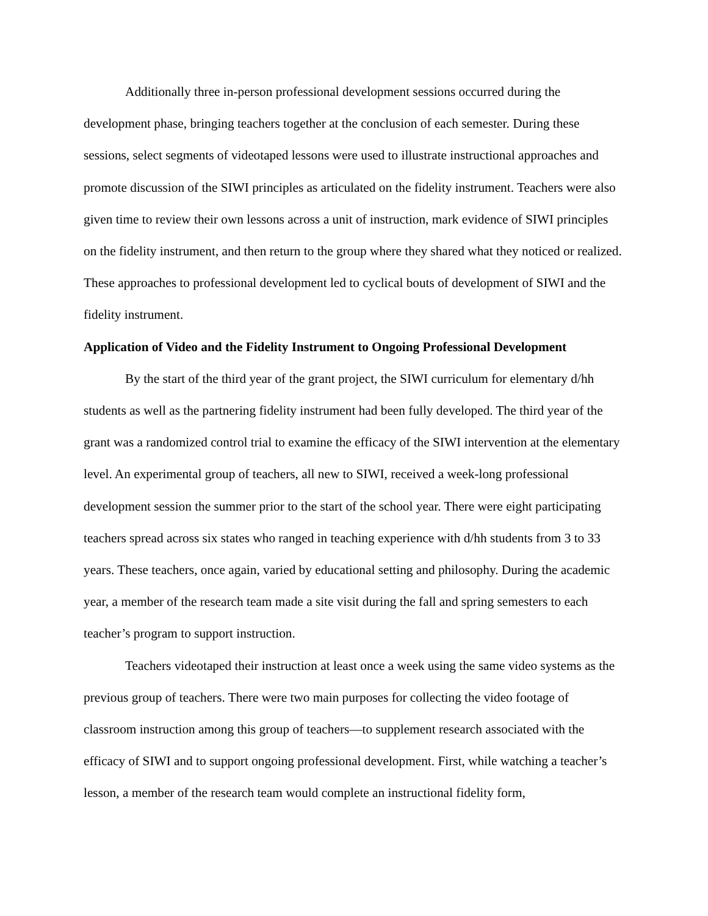Additionally three in-person professional development sessions occurred during the development phase, bringing teachers together at the conclusion of each semester. During these sessions, select segments of videotaped lessons were used to illustrate instructional approaches and promote discussion of the SIWI principles as articulated on the fidelity instrument. Teachers were also given time to review their own lessons across a unit of instruction, mark evidence of SIWI principles on the fidelity instrument, and then return to the group where they shared what they noticed or realized. These approaches to professional development led to cyclical bouts of development of SIWI and the fidelity instrument.
Application of Video and the Fidelity Instrument to Ongoing Professional Development
By the start of the third year of the grant project, the SIWI curriculum for elementary d/hh students as well as the partnering fidelity instrument had been fully developed. The third year of the grant was a randomized control trial to examine the efficacy of the SIWI intervention at the elementary level. An experimental group of teachers, all new to SIWI, received a week-long professional development session the summer prior to the start of the school year. There were eight participating teachers spread across six states who ranged in teaching experience with d/hh students from 3 to 33 years. These teachers, once again, varied by educational setting and philosophy. During the academic year, a member of the research team made a site visit during the fall and spring semesters to each teacher’s program to support instruction.
Teachers videotaped their instruction at least once a week using the same video systems as the previous group of teachers. There were two main purposes for collecting the video footage of classroom instruction among this group of teachers—to supplement research associated with the efficacy of SIWI and to support ongoing professional development. First, while watching a teacher’s lesson, a member of the research team would complete an instructional fidelity form,